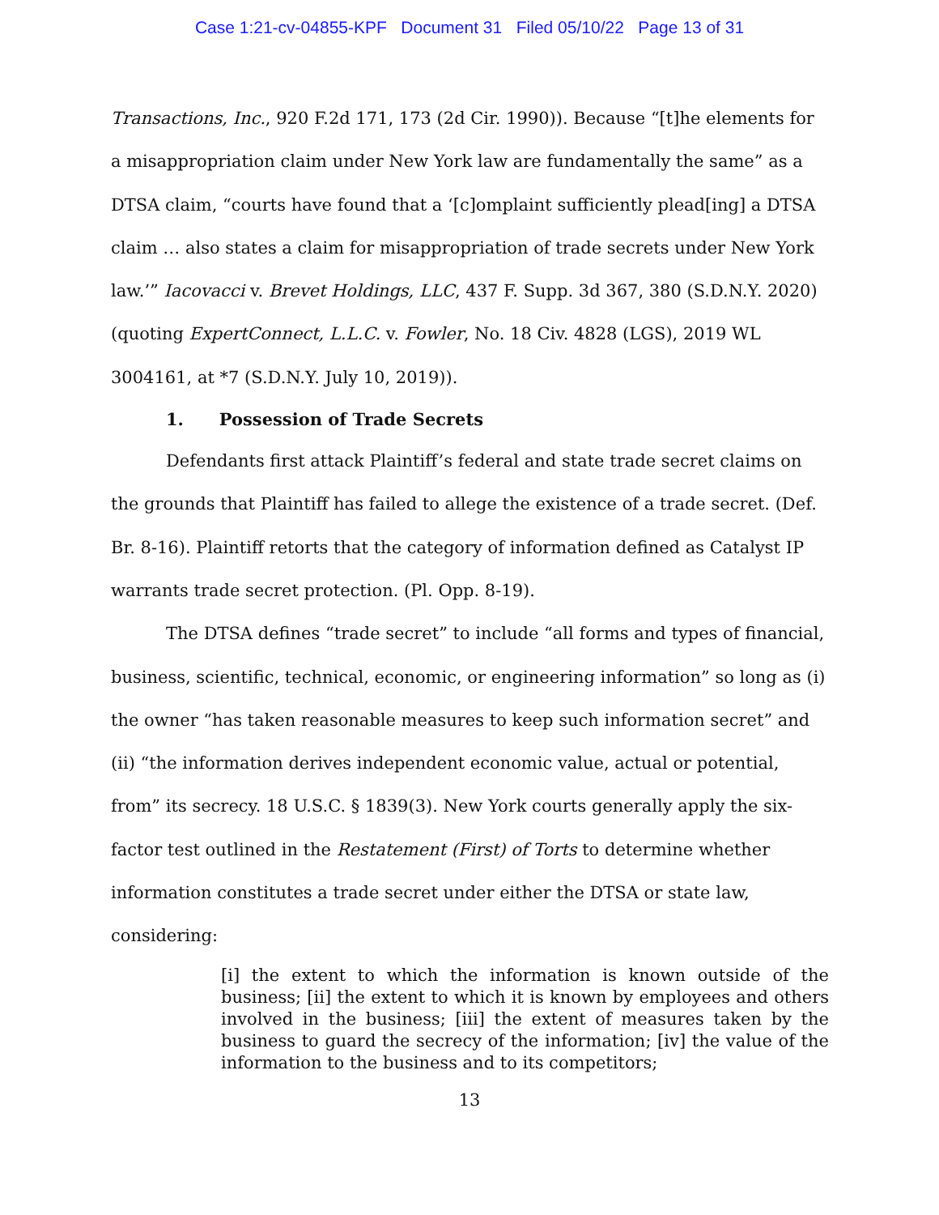Case 1:21-cv-04855-KPF Document 31 Filed 05/10/22 Page 13 of 31
Transactions, Inc., 920 F.2d 171, 173 (2d Cir. 1990)). Because “[t]he elements for a misappropriation claim under New York law are fundamentally the same” as a DTSA claim, “courts have found that a ‘[c]omplaint sufficiently plead[ing] a DTSA claim … also states a claim for misappropriation of trade secrets under New York law.’” Iacovacci v. Brevet Holdings, LLC, 437 F. Supp. 3d 367, 380 (S.D.N.Y. 2020) (quoting ExpertConnect, L.L.C. v. Fowler, No. 18 Civ. 4828 (LGS), 2019 WL 3004161, at *7 (S.D.N.Y. July 10, 2019)).
1. Possession of Trade Secrets
Defendants first attack Plaintiff’s federal and state trade secret claims on the grounds that Plaintiff has failed to allege the existence of a trade secret. (Def. Br. 8-16). Plaintiff retorts that the category of information defined as Catalyst IP warrants trade secret protection. (Pl. Opp. 8-19).
The DTSA defines “trade secret” to include “all forms and types of financial, business, scientific, technical, economic, or engineering information” so long as (i) the owner “has taken reasonable measures to keep such information secret” and (ii) “the information derives independent economic value, actual or potential, from” its secrecy. 18 U.S.C. § 1839(3). New York courts generally apply the six-factor test outlined in the Restatement (First) of Torts to determine whether information constitutes a trade secret under either the DTSA or state law, considering:
[i] the extent to which the information is known outside of the business; [ii] the extent to which it is known by employees and others involved in the business; [iii] the extent of measures taken by the business to guard the secrecy of the information; [iv] the value of the information to the business and to its competitors;
13